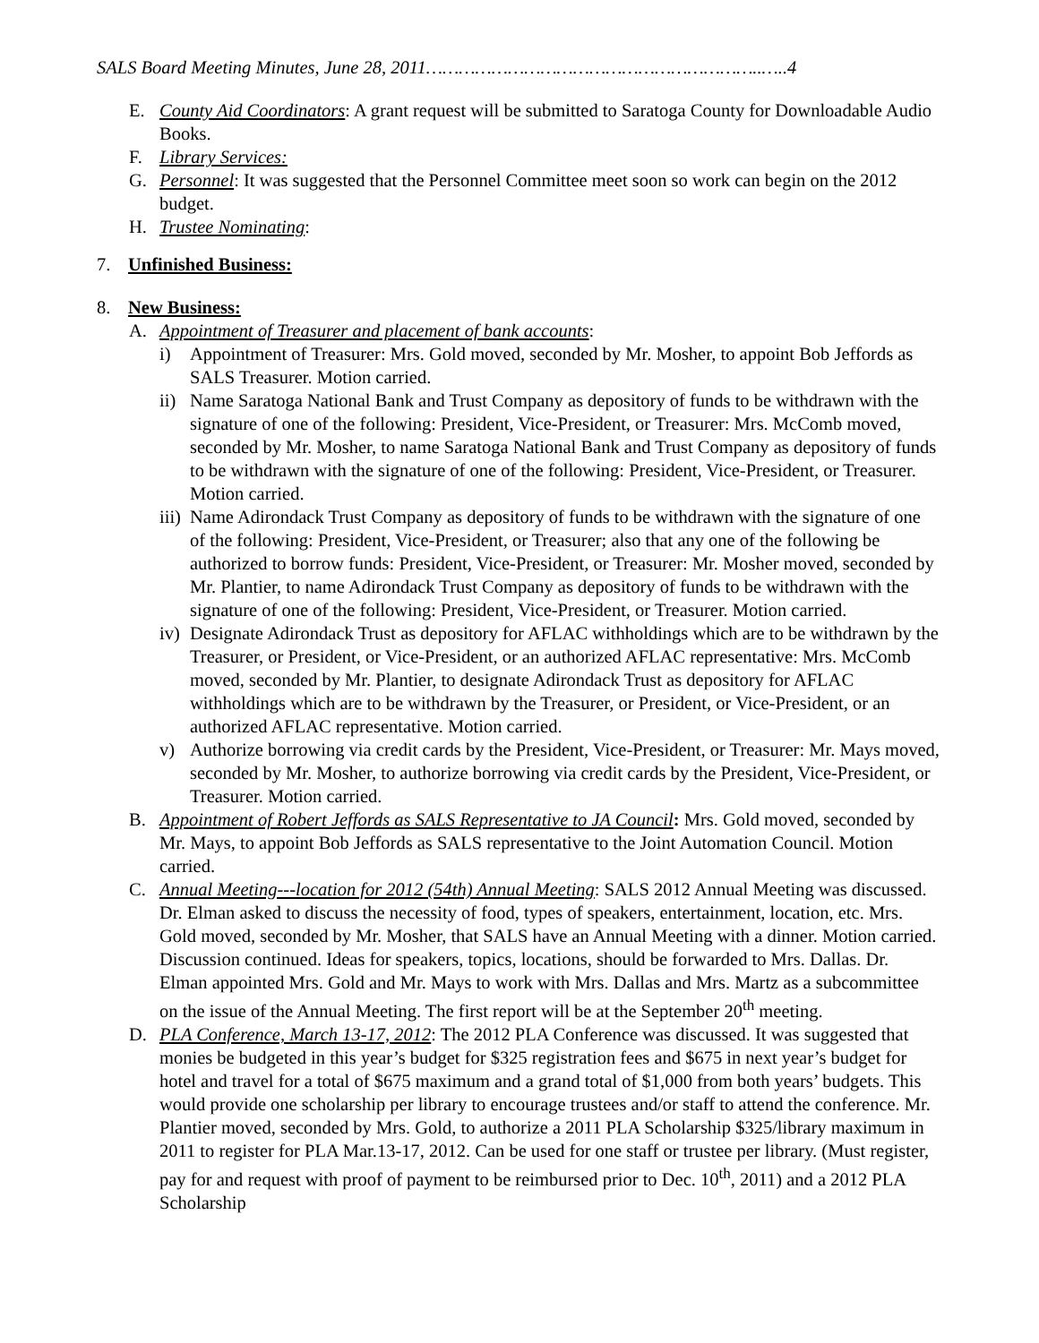SALS Board Meeting Minutes, June 28, 2011……………………………………………………..…..4
E. County Aid Coordinators: A grant request will be submitted to Saratoga County for Downloadable Audio Books.
F. Library Services:
G. Personnel: It was suggested that the Personnel Committee meet soon so work can begin on the 2012 budget.
H. Trustee Nominating:
7. Unfinished Business:
8. New Business:
A. Appointment of Treasurer and placement of bank accounts:
i) Appointment of Treasurer: Mrs. Gold moved, seconded by Mr. Mosher, to appoint Bob Jeffords as SALS Treasurer. Motion carried.
ii) Name Saratoga National Bank and Trust Company as depository of funds to be withdrawn with the signature of one of the following: President, Vice-President, or Treasurer: Mrs. McComb moved, seconded by Mr. Mosher, to name Saratoga National Bank and Trust Company as depository of funds to be withdrawn with the signature of one of the following: President, Vice-President, or Treasurer. Motion carried.
iii) Name Adirondack Trust Company as depository of funds to be withdrawn with the signature of one of the following: President, Vice-President, or Treasurer; also that any one of the following be authorized to borrow funds: President, Vice-President, or Treasurer: Mr. Mosher moved, seconded by Mr. Plantier, to name Adirondack Trust Company as depository of funds to be withdrawn with the signature of one of the following: President, Vice-President, or Treasurer. Motion carried.
iv) Designate Adirondack Trust as depository for AFLAC withholdings which are to be withdrawn by the Treasurer, or President, or Vice-President, or an authorized AFLAC representative: Mrs. McComb moved, seconded by Mr. Plantier, to designate Adirondack Trust as depository for AFLAC withholdings which are to be withdrawn by the Treasurer, or President, or Vice-President, or an authorized AFLAC representative. Motion carried.
v) Authorize borrowing via credit cards by the President, Vice-President, or Treasurer: Mr. Mays moved, seconded by Mr. Mosher, to authorize borrowing via credit cards by the President, Vice-President, or Treasurer. Motion carried.
B. Appointment of Robert Jeffords as SALS Representative to JA Council: Mrs. Gold moved, seconded by Mr. Mays, to appoint Bob Jeffords as SALS representative to the Joint Automation Council. Motion carried.
C. Annual Meeting---location for 2012 (54th) Annual Meeting: SALS 2012 Annual Meeting was discussed. Dr. Elman asked to discuss the necessity of food, types of speakers, entertainment, location, etc. Mrs. Gold moved, seconded by Mr. Mosher, that SALS have an Annual Meeting with a dinner. Motion carried. Discussion continued. Ideas for speakers, topics, locations, should be forwarded to Mrs. Dallas. Dr. Elman appointed Mrs. Gold and Mr. Mays to work with Mrs. Dallas and Mrs. Martz as a subcommittee on the issue of the Annual Meeting. The first report will be at the September 20<sup>th</sup> meeting.
D. PLA Conference, March 13-17, 2012: The 2012 PLA Conference was discussed. It was suggested that monies be budgeted in this year’s budget for $325 registration fees and $675 in next year’s budget for hotel and travel for a total of $675 maximum and a grand total of $1,000 from both years’ budgets. This would provide one scholarship per library to encourage trustees and/or staff to attend the conference. Mr. Plantier moved, seconded by Mrs. Gold, to authorize a 2011 PLA Scholarship $325/library maximum in 2011 to register for PLA Mar.13-17, 2012. Can be used for one staff or trustee per library. (Must register, pay for and request with proof of payment to be reimbursed prior to Dec. 10<sup>th</sup>, 2011) and a 2012 PLA Scholarship